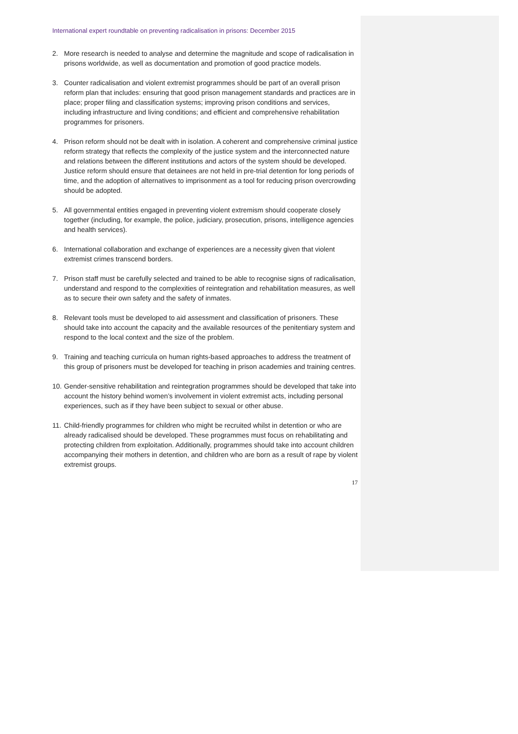International expert roundtable on preventing radicalisation in prisons: December 2015
2. More research is needed to analyse and determine the magnitude and scope of radicalisation in prisons worldwide, as well as documentation and promotion of good practice models.
3. Counter radicalisation and violent extremist programmes should be part of an overall prison reform plan that includes: ensuring that good prison management standards and practices are in place; proper filing and classification systems; improving prison conditions and services, including infrastructure and living conditions; and efficient and comprehensive rehabilitation programmes for prisoners.
4. Prison reform should not be dealt with in isolation. A coherent and comprehensive criminal justice reform strategy that reflects the complexity of the justice system and the interconnected nature and relations between the different institutions and actors of the system should be developed. Justice reform should ensure that detainees are not held in pre-trial detention for long periods of time, and the adoption of alternatives to imprisonment as a tool for reducing prison overcrowding should be adopted.
5. All governmental entities engaged in preventing violent extremism should cooperate closely together (including, for example, the police, judiciary, prosecution, prisons, intelligence agencies and health services).
6. International collaboration and exchange of experiences are a necessity given that violent extremist crimes transcend borders.
7. Prison staff must be carefully selected and trained to be able to recognise signs of radicalisation, understand and respond to the complexities of reintegration and rehabilitation measures, as well as to secure their own safety and the safety of inmates.
8. Relevant tools must be developed to aid assessment and classification of prisoners. These should take into account the capacity and the available resources of the penitentiary system and respond to the local context and the size of the problem.
9. Training and teaching curricula on human rights-based approaches to address the treatment of this group of prisoners must be developed for teaching in prison academies and training centres.
10. Gender-sensitive rehabilitation and reintegration programmes should be developed that take into account the history behind women’s involvement in violent extremist acts, including personal experiences, such as if they have been subject to sexual or other abuse.
11. Child-friendly programmes for children who might be recruited whilst in detention or who are already radicalised should be developed. These programmes must focus on rehabilitating and protecting children from exploitation. Additionally, programmes should take into account children accompanying their mothers in detention, and children who are born as a result of rape by violent extremist groups.
17